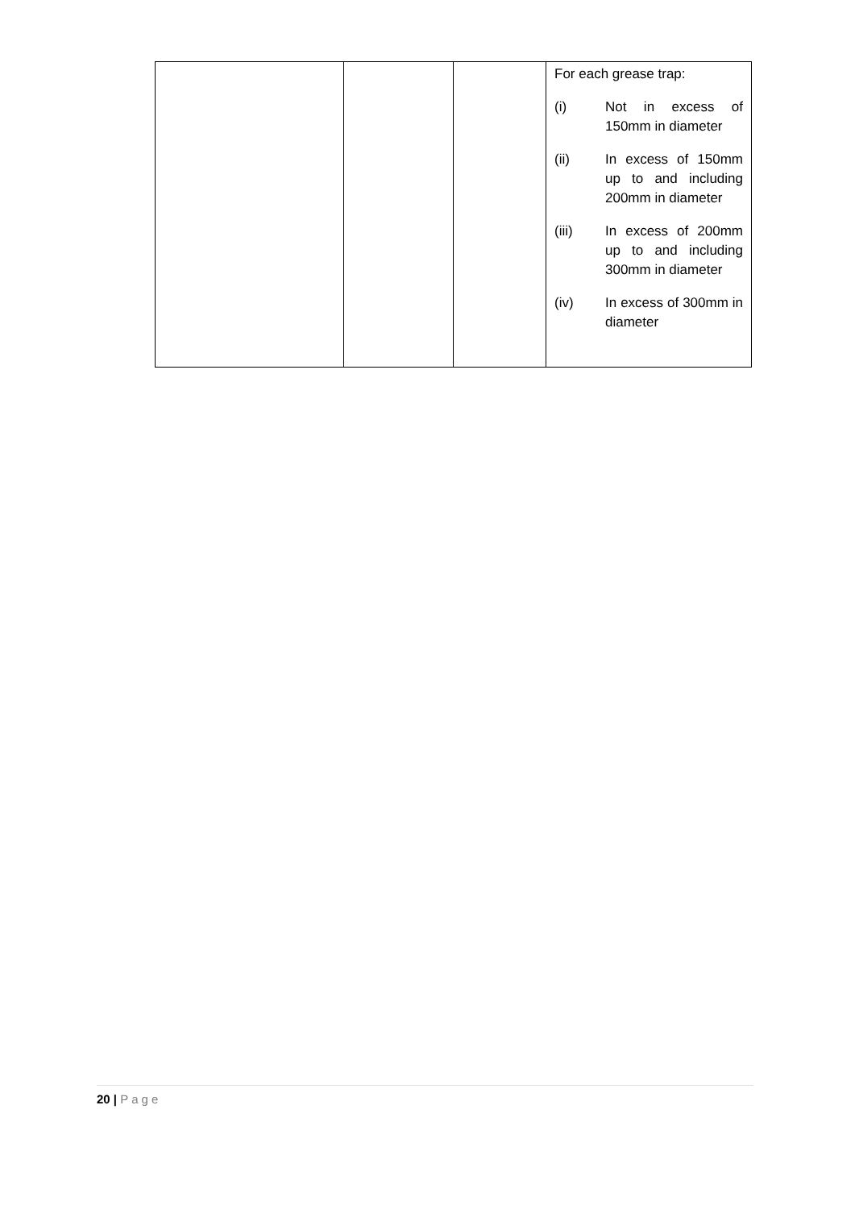| | | | For each grease trap: (i) Not in excess of 150mm in diameter (ii) In excess of 150mm up to and including 200mm in diameter (iii) In excess of 200mm up to and including 300mm in diameter (iv) In excess of 300mm in diameter |
20 | Page